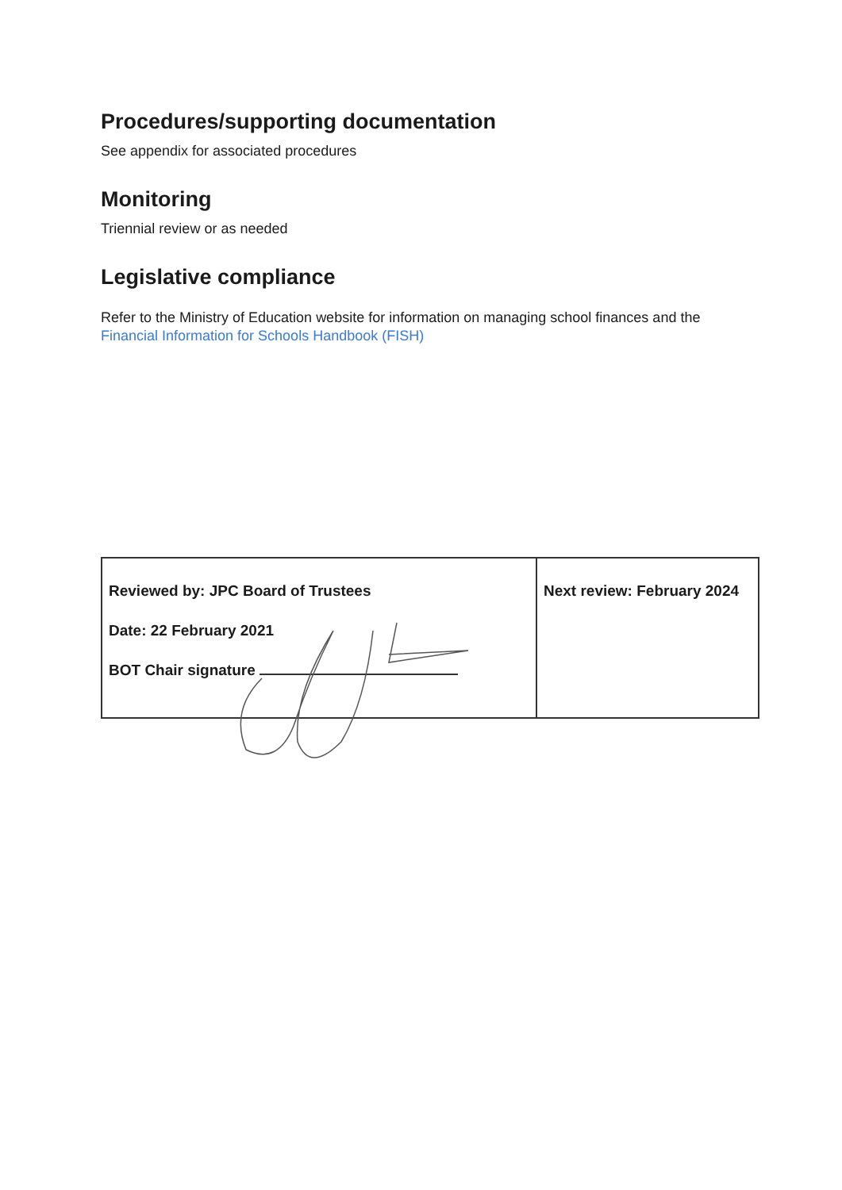Procedures/supporting documentation
See appendix for associated procedures
Monitoring
Triennial review or as needed
Legislative compliance
Refer to the Ministry of Education website for information on managing school finances and the Financial Information for Schools Handbook (FISH)
| Reviewed by: JPC Board of Trustees Date: 22 February 2021 BOT Chair signature | Next review: February 2024 |